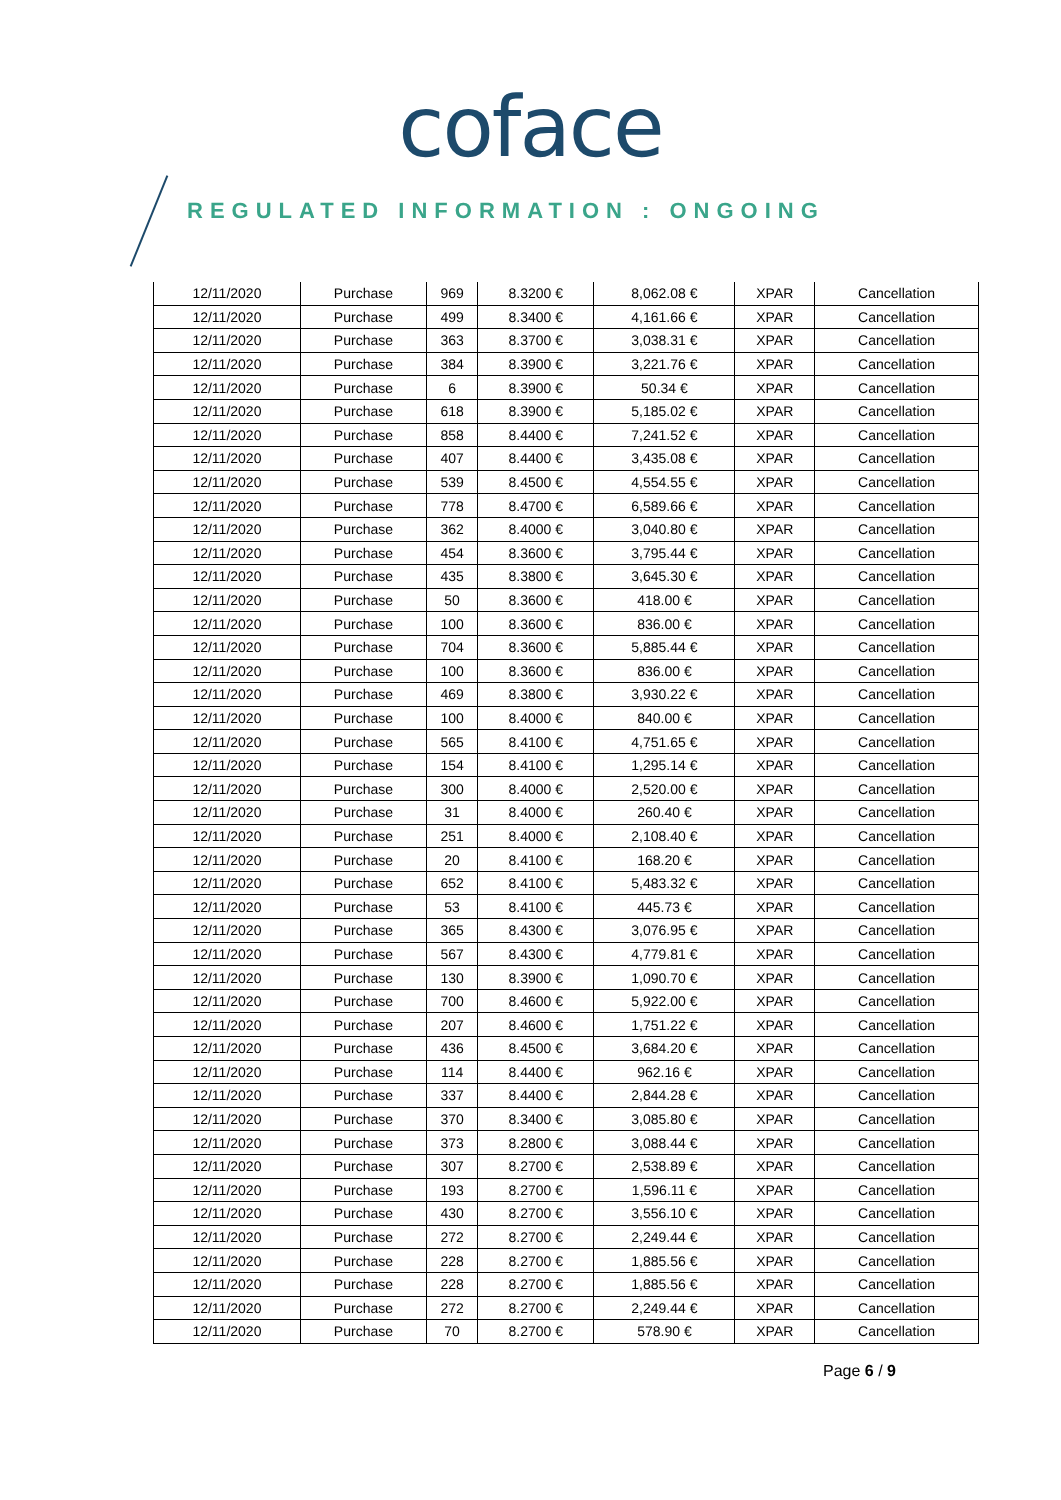coface
REGULATED INFORMATION : ONGOING
| 12/11/2020 | Purchase | 969 | 8.3200 € | 8,062.08 € | XPAR | Cancellation |
| 12/11/2020 | Purchase | 499 | 8.3400 € | 4,161.66 € | XPAR | Cancellation |
| 12/11/2020 | Purchase | 363 | 8.3700 € | 3,038.31 € | XPAR | Cancellation |
| 12/11/2020 | Purchase | 384 | 8.3900 € | 3,221.76 € | XPAR | Cancellation |
| 12/11/2020 | Purchase | 6 | 8.3900 € | 50.34 € | XPAR | Cancellation |
| 12/11/2020 | Purchase | 618 | 8.3900 € | 5,185.02 € | XPAR | Cancellation |
| 12/11/2020 | Purchase | 858 | 8.4400 € | 7,241.52 € | XPAR | Cancellation |
| 12/11/2020 | Purchase | 407 | 8.4400 € | 3,435.08 € | XPAR | Cancellation |
| 12/11/2020 | Purchase | 539 | 8.4500 € | 4,554.55 € | XPAR | Cancellation |
| 12/11/2020 | Purchase | 778 | 8.4700 € | 6,589.66 € | XPAR | Cancellation |
| 12/11/2020 | Purchase | 362 | 8.4000 € | 3,040.80 € | XPAR | Cancellation |
| 12/11/2020 | Purchase | 454 | 8.3600 € | 3,795.44 € | XPAR | Cancellation |
| 12/11/2020 | Purchase | 435 | 8.3800 € | 3,645.30 € | XPAR | Cancellation |
| 12/11/2020 | Purchase | 50 | 8.3600 € | 418.00 € | XPAR | Cancellation |
| 12/11/2020 | Purchase | 100 | 8.3600 € | 836.00 € | XPAR | Cancellation |
| 12/11/2020 | Purchase | 704 | 8.3600 € | 5,885.44 € | XPAR | Cancellation |
| 12/11/2020 | Purchase | 100 | 8.3600 € | 836.00 € | XPAR | Cancellation |
| 12/11/2020 | Purchase | 469 | 8.3800 € | 3,930.22 € | XPAR | Cancellation |
| 12/11/2020 | Purchase | 100 | 8.4000 € | 840.00 € | XPAR | Cancellation |
| 12/11/2020 | Purchase | 565 | 8.4100 € | 4,751.65 € | XPAR | Cancellation |
| 12/11/2020 | Purchase | 154 | 8.4100 € | 1,295.14 € | XPAR | Cancellation |
| 12/11/2020 | Purchase | 300 | 8.4000 € | 2,520.00 € | XPAR | Cancellation |
| 12/11/2020 | Purchase | 31 | 8.4000 € | 260.40 € | XPAR | Cancellation |
| 12/11/2020 | Purchase | 251 | 8.4000 € | 2,108.40 € | XPAR | Cancellation |
| 12/11/2020 | Purchase | 20 | 8.4100 € | 168.20 € | XPAR | Cancellation |
| 12/11/2020 | Purchase | 652 | 8.4100 € | 5,483.32 € | XPAR | Cancellation |
| 12/11/2020 | Purchase | 53 | 8.4100 € | 445.73 € | XPAR | Cancellation |
| 12/11/2020 | Purchase | 365 | 8.4300 € | 3,076.95 € | XPAR | Cancellation |
| 12/11/2020 | Purchase | 567 | 8.4300 € | 4,779.81 € | XPAR | Cancellation |
| 12/11/2020 | Purchase | 130 | 8.3900 € | 1,090.70 € | XPAR | Cancellation |
| 12/11/2020 | Purchase | 700 | 8.4600 € | 5,922.00 € | XPAR | Cancellation |
| 12/11/2020 | Purchase | 207 | 8.4600 € | 1,751.22 € | XPAR | Cancellation |
| 12/11/2020 | Purchase | 436 | 8.4500 € | 3,684.20 € | XPAR | Cancellation |
| 12/11/2020 | Purchase | 114 | 8.4400 € | 962.16 € | XPAR | Cancellation |
| 12/11/2020 | Purchase | 337 | 8.4400 € | 2,844.28 € | XPAR | Cancellation |
| 12/11/2020 | Purchase | 370 | 8.3400 € | 3,085.80 € | XPAR | Cancellation |
| 12/11/2020 | Purchase | 373 | 8.2800 € | 3,088.44 € | XPAR | Cancellation |
| 12/11/2020 | Purchase | 307 | 8.2700 € | 2,538.89 € | XPAR | Cancellation |
| 12/11/2020 | Purchase | 193 | 8.2700 € | 1,596.11 € | XPAR | Cancellation |
| 12/11/2020 | Purchase | 430 | 8.2700 € | 3,556.10 € | XPAR | Cancellation |
| 12/11/2020 | Purchase | 272 | 8.2700 € | 2,249.44 € | XPAR | Cancellation |
| 12/11/2020 | Purchase | 228 | 8.2700 € | 1,885.56 € | XPAR | Cancellation |
| 12/11/2020 | Purchase | 228 | 8.2700 € | 1,885.56 € | XPAR | Cancellation |
| 12/11/2020 | Purchase | 272 | 8.2700 € | 2,249.44 € | XPAR | Cancellation |
| 12/11/2020 | Purchase | 70 | 8.2700 € | 578.90 € | XPAR | Cancellation |
Page 6 / 9